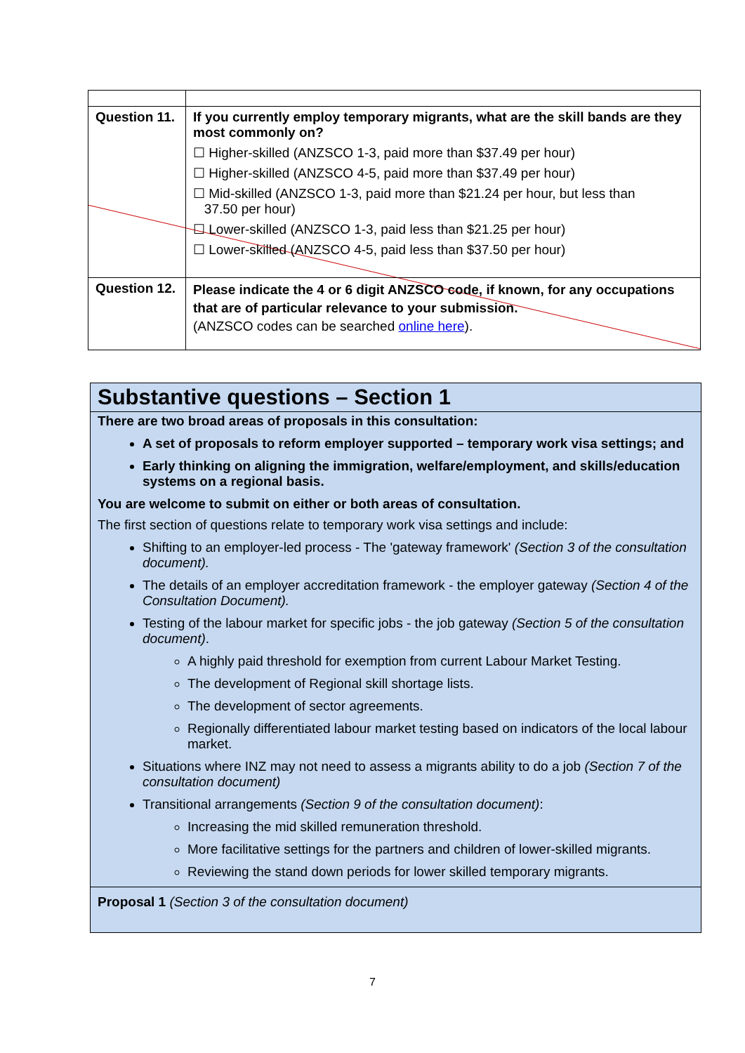| Question 11. | If you currently employ temporary migrants, what are the skill bands are they most commonly on? ☐ Higher-skilled (ANZSCO 1-3, paid more than $37.49 per hour) ☐ Higher-skilled (ANZSCO 4-5, paid more than $37.49 per hour) ☐ Mid-skilled (ANZSCO 1-3, paid more than $21.24 per hour, but less than 37.50 per hour) ☐ Lower-skilled (ANZSCO 1-3, paid less than $21.25 per hour) ☐ Lower-skilled (ANZSCO 4-5, paid less than $37.50 per hour) |
| Question 12. | Please indicate the 4 or 6 digit ANZSCO code, if known, for any occupations that are of particular relevance to your submission. (ANZSCO codes can be searched online here ). |
Substantive questions – Section 1
There are two broad areas of proposals in this consultation:
A set of proposals to reform employer supported – temporary work visa settings; and
Early thinking on aligning the immigration, welfare/employment, and skills/education systems on a regional basis.
You are welcome to submit on either or both areas of consultation.
The first section of questions relate to temporary work visa settings and include:
Shifting to an employer-led process - The 'gateway framework' (Section 3 of the consultation document).
The details of an employer accreditation framework - the employer gateway (Section 4 of the Consultation Document).
Testing of the labour market for specific jobs - the job gateway (Section 5 of the consultation document).
A highly paid threshold for exemption from current Labour Market Testing.
The development of Regional skill shortage lists.
The development of sector agreements.
Regionally differentiated labour market testing based on indicators of the local labour market.
Situations where INZ may not need to assess a migrants ability to do a job (Section 7 of the consultation document)
Transitional arrangements (Section 9 of the consultation document):
Increasing the mid skilled remuneration threshold.
More facilitative settings for the partners and children of lower-skilled migrants.
Reviewing the stand down periods for lower skilled temporary migrants.
Proposal 1 (Section 3 of the consultation document)
7